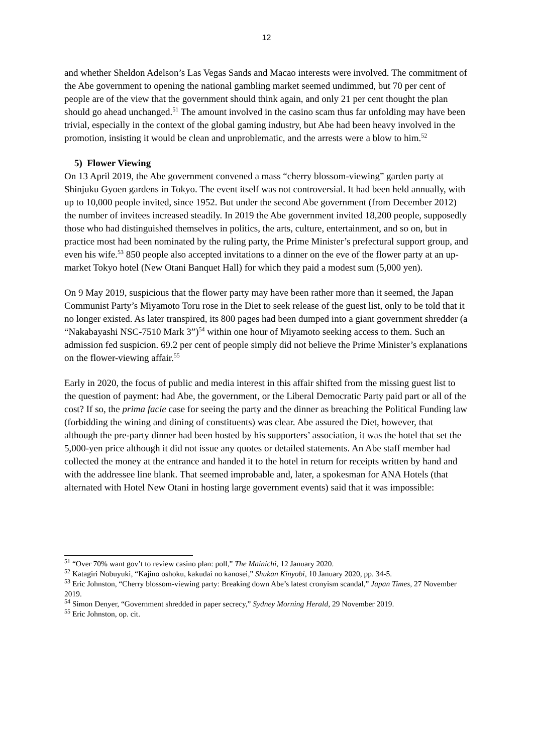12
and whether Sheldon Adelson’s Las Vegas Sands and Macao interests were involved. The commitment of the Abe government to opening the national gambling market seemed undimmed, but 70 per cent of people are of the view that the government should think again, and only 21 per cent thought the plan should go ahead unchanged.<sup>51</sup> The amount involved in the casino scam thus far unfolding may have been trivial, especially in the context of the global gaming industry, but Abe had been heavy involved in the promotion, insisting it would be clean and unproblematic, and the arrests were a blow to him.<sup>52</sup>
5) Flower Viewing
On 13 April 2019, the Abe government convened a mass “cherry blossom-viewing” garden party at Shinjuku Gyoen gardens in Tokyo. The event itself was not controversial. It had been held annually, with up to 10,000 people invited, since 1952. But under the second Abe government (from December 2012) the number of invitees increased steadily. In 2019 the Abe government invited 18,200 people, supposedly those who had distinguished themselves in politics, the arts, culture, entertainment, and so on, but in practice most had been nominated by the ruling party, the Prime Minister’s prefectural support group, and even his wife.<sup>53</sup> 850 people also accepted invitations to a dinner on the eve of the flower party at an up-market Tokyo hotel (New Otani Banquet Hall) for which they paid a modest sum (5,000 yen).
On 9 May 2019, suspicious that the flower party may have been rather more than it seemed, the Japan Communist Party’s Miyamoto Toru rose in the Diet to seek release of the guest list, only to be told that it no longer existed. As later transpired, its 800 pages had been dumped into a giant government shredder (a “Nakabayashi NSC-7510 Mark 3”)<sup>54</sup> within one hour of Miyamoto seeking access to them. Such an admission fed suspicion. 69.2 per cent of people simply did not believe the Prime Minister’s explanations on the flower-viewing affair.<sup>55</sup>
Early in 2020, the focus of public and media interest in this affair shifted from the missing guest list to the question of payment: had Abe, the government, or the Liberal Democratic Party paid part or all of the cost? If so, the prima facie case for seeing the party and the dinner as breaching the Political Funding law (forbidding the wining and dining of constituents) was clear. Abe assured the Diet, however, that although the pre-party dinner had been hosted by his supporters’ association, it was the hotel that set the 5,000-yen price although it did not issue any quotes or detailed statements. An Abe staff member had collected the money at the entrance and handed it to the hotel in return for receipts written by hand and with the addressee line blank. That seemed improbable and, later, a spokesman for ANA Hotels (that alternated with Hotel New Otani in hosting large government events) said that it was impossible:
<sup>51</sup> “Over 70% want gov’t to review casino plan: poll,” The Mainichi, 12 January 2020.
<sup>52</sup> Katagiri Nobuyuki, “Kajino oshoku, kakudai no kanosei,” Shukan Kinyobi, 10 January 2020, pp. 34-5.
<sup>53</sup> Eric Johnston, “Cherry blossom-viewing party: Breaking down Abe’s latest cronyism scandal,” Japan Times, 27 November 2019.
<sup>54</sup> Simon Denyer, “Government shredded in paper secrecy,” Sydney Morning Herald, 29 November 2019.
<sup>55</sup> Eric Johnston, op. cit.